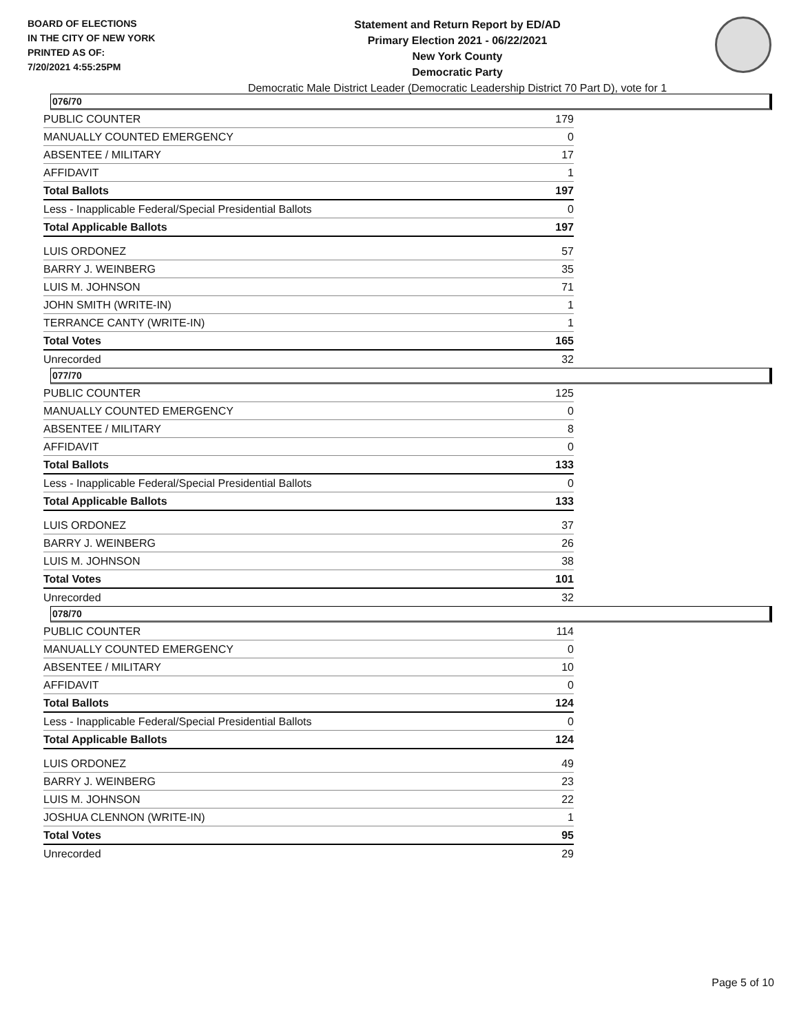BOARD OF ELECTIONS
IN THE CITY OF NEW YORK
PRINTED AS OF:
7/20/2021 4:55:25PM
Statement and Return Report by ED/AD
Primary Election 2021 - 06/22/2021
New York County
Democratic Party
Democratic Male District Leader (Democratic Leadership District 70 Part D), vote for 1
076/70
| PUBLIC COUNTER | 179 |
| MANUALLY COUNTED EMERGENCY | 0 |
| ABSENTEE / MILITARY | 17 |
| AFFIDAVIT | 1 |
| Total Ballots | 197 |
| Less - Inapplicable Federal/Special Presidential Ballots | 0 |
| Total Applicable Ballots | 197 |
| LUIS ORDONEZ | 57 |
| BARRY J. WEINBERG | 35 |
| LUIS M. JOHNSON | 71 |
| JOHN SMITH (WRITE-IN) | 1 |
| TERRANCE CANTY (WRITE-IN) | 1 |
| Total Votes | 165 |
| Unrecorded | 32 |
077/70
| PUBLIC COUNTER | 125 |
| MANUALLY COUNTED EMERGENCY | 0 |
| ABSENTEE / MILITARY | 8 |
| AFFIDAVIT | 0 |
| Total Ballots | 133 |
| Less - Inapplicable Federal/Special Presidential Ballots | 0 |
| Total Applicable Ballots | 133 |
| LUIS ORDONEZ | 37 |
| BARRY J. WEINBERG | 26 |
| LUIS M. JOHNSON | 38 |
| Total Votes | 101 |
| Unrecorded | 32 |
078/70
| PUBLIC COUNTER | 114 |
| MANUALLY COUNTED EMERGENCY | 0 |
| ABSENTEE / MILITARY | 10 |
| AFFIDAVIT | 0 |
| Total Ballots | 124 |
| Less - Inapplicable Federal/Special Presidential Ballots | 0 |
| Total Applicable Ballots | 124 |
| LUIS ORDONEZ | 49 |
| BARRY J. WEINBERG | 23 |
| LUIS M. JOHNSON | 22 |
| JOSHUA CLENNON (WRITE-IN) | 1 |
| Total Votes | 95 |
| Unrecorded | 29 |
Page 5 of 10